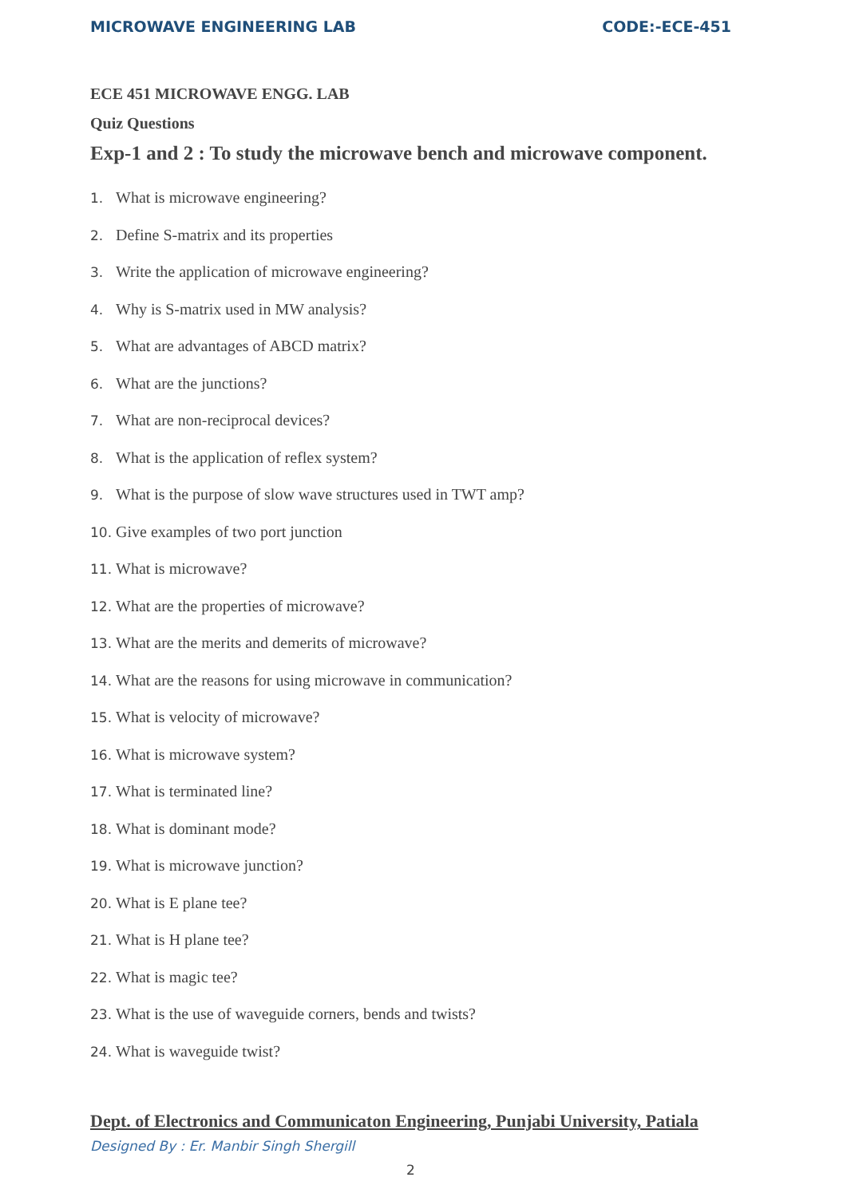MICROWAVE ENGINEERING LAB CODE:-ECE-451
ECE 451 MICROWAVE ENGG. LAB
Quiz Questions
Exp-1 and 2 : To study the microwave bench and microwave component.
1. What is microwave engineering?
2. Define S-matrix and its properties
3. Write the application of microwave engineering?
4. Why is S-matrix used in MW analysis?
5. What are advantages of ABCD matrix?
6. What are the junctions?
7. What are non-reciprocal devices?
8. What is the application of reflex system?
9. What is the purpose of slow wave structures used in TWT amp?
10. Give examples of two port junction
11. What is microwave?
12. What are the properties of microwave?
13. What are the merits and demerits of microwave?
14. What are the reasons for using microwave in communication?
15. What is velocity of microwave?
16. What is microwave system?
17. What is terminated line?
18. What is dominant mode?
19. What is microwave junction?
20. What is E plane tee?
21. What is H plane tee?
22. What is magic tee?
23. What is the use of waveguide corners, bends and twists?
24. What is waveguide twist?
Dept. of Electronics and Communicaton Engineering, Punjabi University, Patiala
Designed By : Er. Manbir Singh Shergill
2